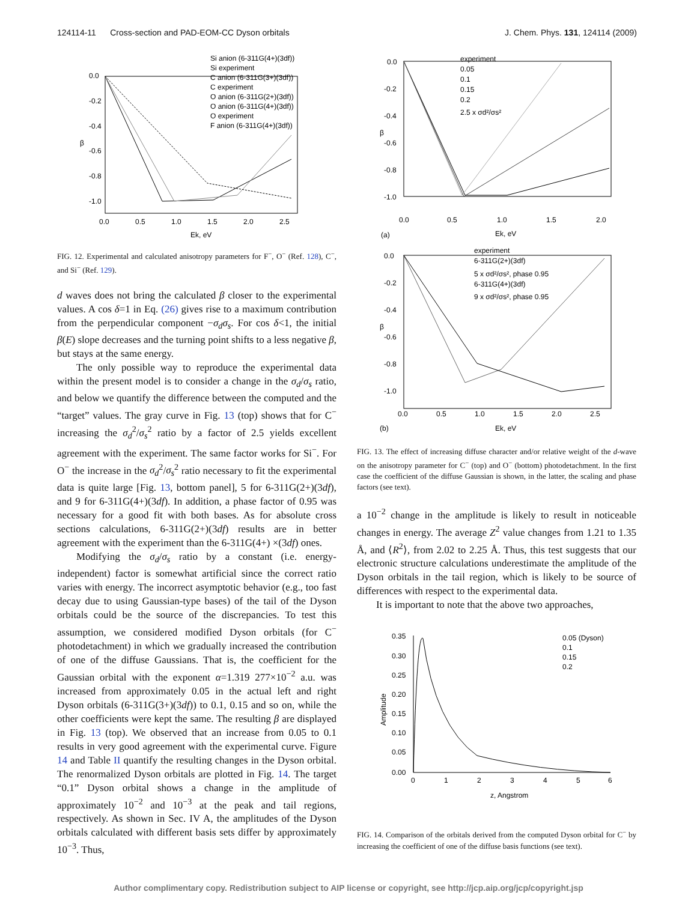124114-11 Cross-section and PAD-EOM-CC Dyson orbitals J. Chem. Phys. 131, 124114 (2009)
Si anion (6-311G(4+)(3df))
Si experiment
C anion (6-311G(3+)(3df))
C experiment
O anion (6-311G(2+)(3df))
O anion (6-311G(4+)(3df))
O experiment
F anion (6-311G(4+)(3df))
0.0
-0.2
-0.4
-0.6
-0.8
-1.0
β
0.0
0.5
1.0
1.5
2.0
2.5
Ek, eV
FIG. 12. Experimental and calculated anisotropy parameters for F<sup>−</sup>, O<sup>−</sup> (Ref. 128), C<sup>−</sup>, and Si<sup>−</sup> (Ref. 129).
d waves does not bring the calculated β closer to the experimental values. A cos δ=1 in Eq. (26) gives rise to a maximum contribution from the perpendicular component −σ<sub>d</sub>σ<sub>s</sub>. For cos δ<1, the initial β(E) slope decreases and the turning point shifts to a less negative β, but stays at the same energy.
The only possible way to reproduce the experimental data within the present model is to consider a change in the σ<sub>d</sub>/σ<sub>s</sub> ratio, and below we quantify the difference between the computed and the “target” values. The gray curve in Fig. 13 (top) shows that for C<sup>−</sup> increasing the σ<sub>d</sub><sup>2</sup>/σ<sub>s</sub><sup>2</sup> ratio by a factor of 2.5 yields excellent agreement with the experiment. The same factor works for Si<sup>−</sup>. For O<sup>−</sup> the increase in the σ<sub>d</sub><sup>2</sup>/σ<sub>s</sub><sup>2</sup> ratio necessary to fit the experimental data is quite large [Fig. 13, bottom panel], 5 for 6-311G(2+)(3df), and 9 for 6-311G(4+)(3df). In addition, a phase factor of 0.95 was necessary for a good fit with both bases. As for absolute cross sections calculations, 6-311G(2+)(3df) results are in better agreement with the experiment than the 6-311G(4+) ×(3df) ones.
Modifying the σ<sub>d</sub>/σ<sub>s</sub> ratio by a constant (i.e. energy-independent) factor is somewhat artificial since the correct ratio varies with energy. The incorrect asymptotic behavior (e.g., too fast decay due to using Gaussian-type bases) of the tail of the Dyson orbitals could be the source of the discrepancies. To test this assumption, we considered modified Dyson orbitals (for C<sup>−</sup> photodetachment) in which we gradually increased the contribution of one of the diffuse Gaussians. That is, the coefficient for the Gaussian orbital with the exponent α=1.319 277×10<sup>−2</sup> a.u. was increased from approximately 0.05 in the actual left and right Dyson orbitals (6-311G(3+)(3df)) to 0.1, 0.15 and so on, while the other coefficients were kept the same. The resulting β are displayed in Fig. 13 (top). We observed that an increase from 0.05 to 0.1 results in very good agreement with the experimental curve. Figure 14 and Table II quantify the resulting changes in the Dyson orbital. The renormalized Dyson orbitals are plotted in Fig. 14. The target “0.1” Dyson orbital shows a change in the amplitude of approximately 10<sup>−2</sup> and 10<sup>−3</sup> at the peak and tail regions, respectively. As shown in Sec. IV A, the amplitudes of the Dyson orbitals calculated with different basis sets differ by approximately 10<sup>−3</sup>. Thus,
experiment
0.05
0.1
0.15
0.2
2.5 x σd²/σs²
0.0
-0.2
-0.4
-0.6
-0.8
-1.0
β
0.0
0.5
1.0
1.5
2.0
Ek, eV
(a)
experiment
6-311G(2+)(3df)
5 x σd²/σs², phase 0.95
6-311G(4+)(3df)
9 x σd²/σs², phase 0.95
0.0
-0.2
-0.4
-0.6
-0.8
-1.0
β
0.0
0.5
1.0
1.5
2.0
2.5
Ek, eV
(b)
FIG. 13. The effect of increasing diffuse character and/or relative weight of the d-wave on the anisotropy parameter for C<sup>−</sup> (top) and O<sup>−</sup> (bottom) photodetachment. In the first case the coefficient of the diffuse Gaussian is shown, in the latter, the scaling and phase factors (see text).
a 10<sup>−2</sup> change in the amplitude is likely to result in noticeable changes in energy. The average Z<sup>2</sup> value changes from 1.21 to 1.35 Å, and ⟨R<sup>2</sup>⟩, from 2.02 to 2.25 Å. Thus, this test suggests that our electronic structure calculations underestimate the amplitude of the Dyson orbitals in the tail region, which is likely to be source of differences with respect to the experimental data.
It is important to note that the above two approaches,
0.05 (Dyson)
0.1
0.15
0.2
0.35
0.30
0.25
0.20
0.15
0.10
0.05
0.00
Amplitude
0
1
2
3
4
5
6
z, Angstrom
FIG. 14. Comparison of the orbitals derived from the computed Dyson orbital for C<sup>−</sup> by increasing the coefficient of one of the diffuse basis functions (see text).
Author complimentary copy. Redistribution subject to AIP license or copyright, see http://jcp.aip.org/jcp/copyright.jsp